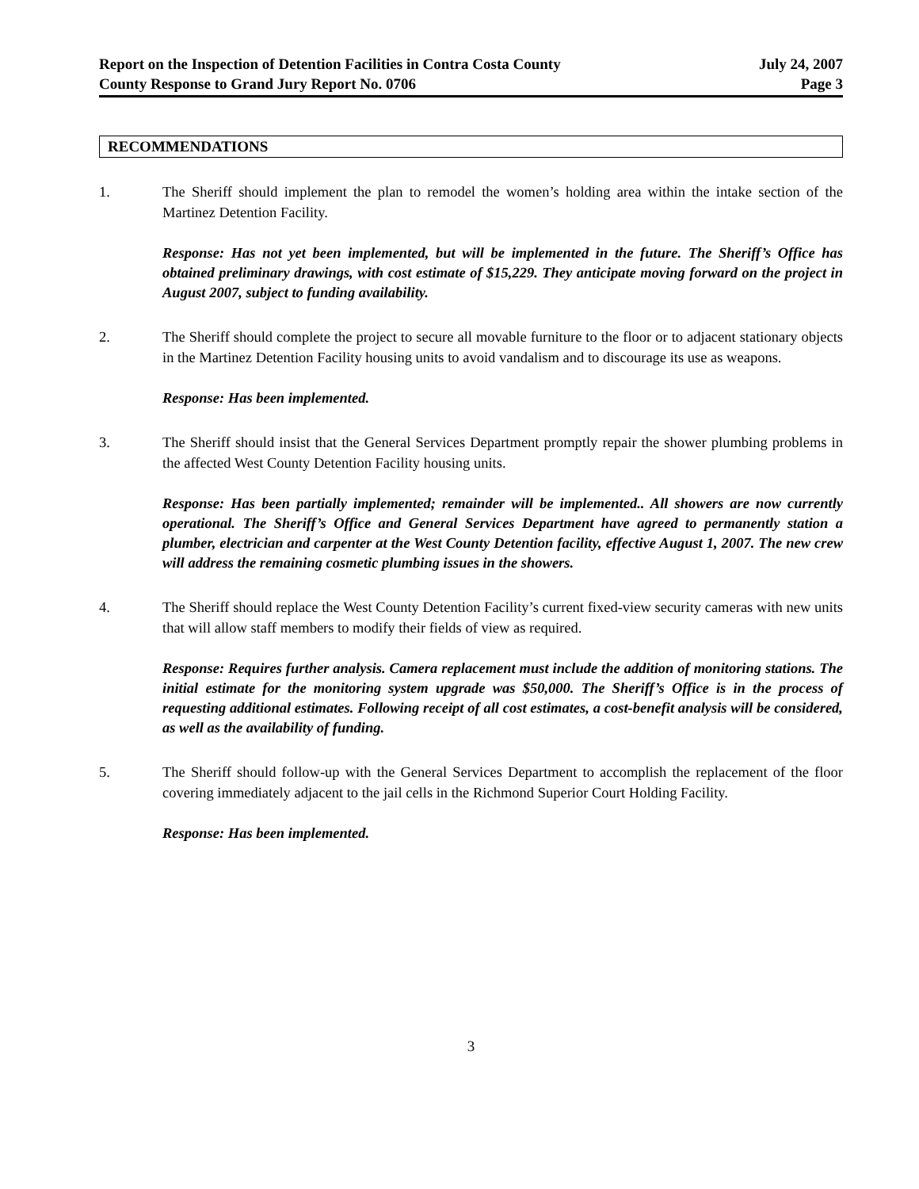Report on the Inspection of Detention Facilities in Contra Costa County
County Response to Grand Jury Report No. 0706
July 24, 2007
Page 3
RECOMMENDATIONS
1. The Sheriff should implement the plan to remodel the women’s holding area within the intake section of the Martinez Detention Facility.
Response: Has not yet been implemented, but will be implemented in the future. The Sheriff’s Office has obtained preliminary drawings, with cost estimate of $15,229. They anticipate moving forward on the project in August 2007, subject to funding availability.
2. The Sheriff should complete the project to secure all movable furniture to the floor or to adjacent stationary objects in the Martinez Detention Facility housing units to avoid vandalism and to discourage its use as weapons.
Response: Has been implemented.
3. The Sheriff should insist that the General Services Department promptly repair the shower plumbing problems in the affected West County Detention Facility housing units.
Response: Has been partially implemented; remainder will be implemented.. All showers are now currently operational. The Sheriff’s Office and General Services Department have agreed to permanently station a plumber, electrician and carpenter at the West County Detention facility, effective August 1, 2007. The new crew will address the remaining cosmetic plumbing issues in the showers.
4. The Sheriff should replace the West County Detention Facility’s current fixed-view security cameras with new units that will allow staff members to modify their fields of view as required.
Response: Requires further analysis. Camera replacement must include the addition of monitoring stations. The initial estimate for the monitoring system upgrade was $50,000. The Sheriff’s Office is in the process of requesting additional estimates. Following receipt of all cost estimates, a cost-benefit analysis will be considered, as well as the availability of funding.
5. The Sheriff should follow-up with the General Services Department to accomplish the replacement of the floor covering immediately adjacent to the jail cells in the Richmond Superior Court Holding Facility.
Response: Has been implemented.
3